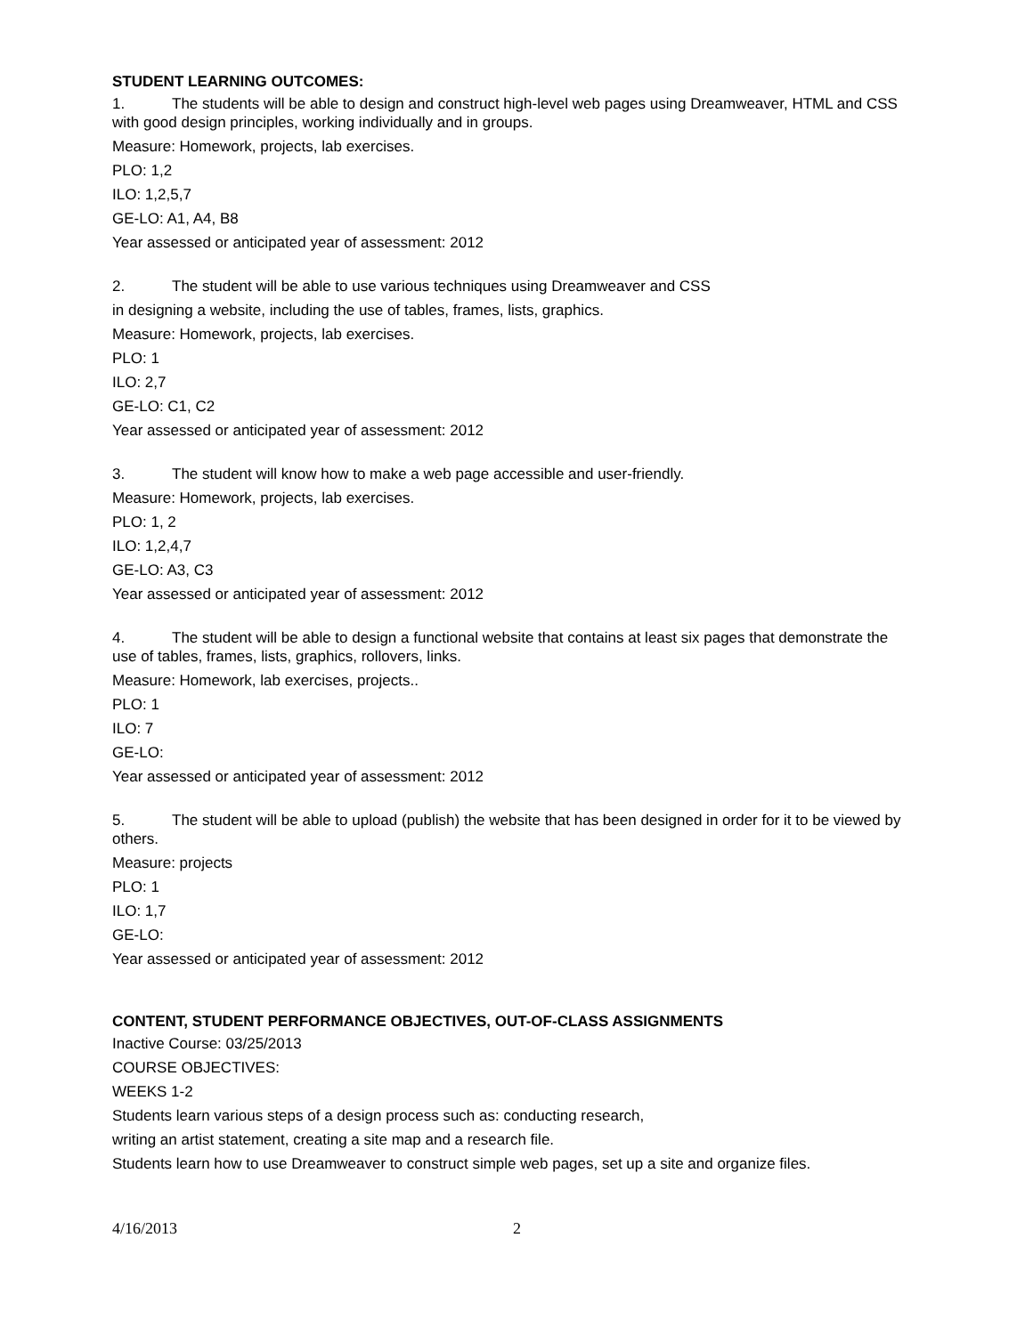STUDENT LEARNING OUTCOMES:
1. The students will be able to design and construct high-level web pages using Dreamweaver, HTML and CSS with good design principles, working individually and in groups.
Measure: Homework, projects, lab exercises.
PLO: 1,2
ILO: 1,2,5,7
GE-LO: A1, A4, B8
Year assessed or anticipated year of assessment: 2012
2. The student will be able to use various techniques using Dreamweaver and CSS
in designing a website, including the use of tables, frames, lists, graphics.
Measure: Homework, projects, lab exercises.
PLO: 1
ILO: 2,7
GE-LO: C1, C2
Year assessed or anticipated year of assessment: 2012
3. The student will know how to make a web page accessible and user-friendly.
Measure: Homework, projects, lab exercises.
PLO: 1, 2
ILO: 1,2,4,7
GE-LO: A3, C3
Year assessed or anticipated year of assessment: 2012
4. The student will be able to design a functional website that contains at least six pages that demonstrate the use of tables, frames, lists, graphics, rollovers, links.
Measure: Homework, lab exercises, projects..
PLO: 1
ILO: 7
GE-LO:
Year assessed or anticipated year of assessment: 2012
5. The student will be able to upload (publish) the website that has been designed in order for it to be viewed by others.
Measure: projects
PLO: 1
ILO: 1,7
GE-LO:
Year assessed or anticipated year of assessment: 2012
CONTENT, STUDENT PERFORMANCE OBJECTIVES, OUT-OF-CLASS ASSIGNMENTS
Inactive Course: 03/25/2013
COURSE OBJECTIVES:
WEEKS 1-2
Students learn various steps of a design process such as: conducting research,
writing an artist statement, creating a site map and a research file.
Students learn how to use Dreamweaver to construct simple web pages, set up a site and organize files.
4/16/2013 2